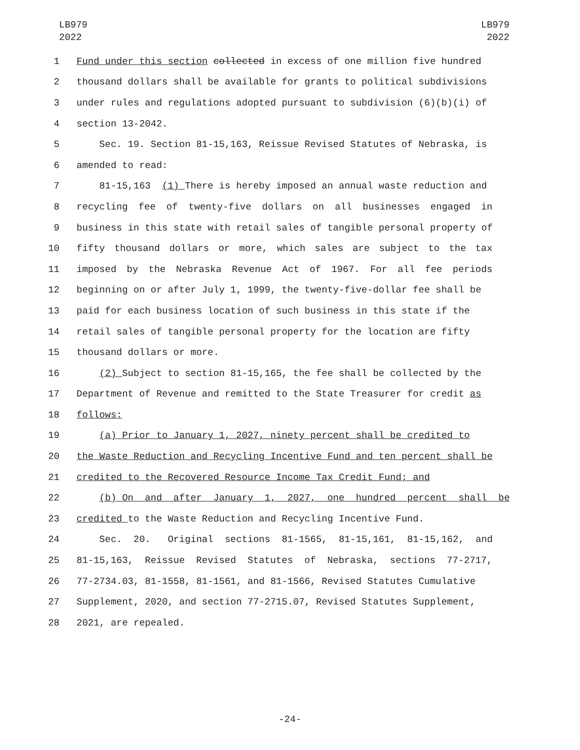LB979
2022
LB979
2022
1
Fund under this section collected in excess of one million five hundred
2
thousand dollars shall be available for grants to political subdivisions
3
under rules and regulations adopted pursuant to subdivision (6)(b)(i) of
4
section 13-2042.
5
Sec. 19. Section 81-15,163, Reissue Revised Statutes of Nebraska, is
6
amended to read:
7
81-15,163 (1) There is hereby imposed an annual waste reduction and
8 recycling fee of twenty-five dollars on all businesses engaged in
9
business in this state with retail sales of tangible personal property of
10 fifty thousand dollars or more, which sales are subject to the tax
11 imposed by the Nebraska Revenue Act of 1967. For all fee periods
12
beginning on or after July 1, 1999, the twenty-five-dollar fee shall be
13
paid for each business location of such business in this state if the
14
retail sales of tangible personal property for the location are fifty
15
thousand dollars or more.
16
(2) Subject to section 81-15,165, the fee shall be collected by the
17
Department of Revenue and remitted to the State Treasurer for credit as
18
follows:
19
(a) Prior to January 1, 2027, ninety percent shall be credited to
20
the Waste Reduction and Recycling Incentive Fund and ten percent shall be
21
credited to the Recovered Resource Income Tax Credit Fund; and
22
(b) On and after January 1, 2027, one hundred percent shall be
23
credited to the Waste Reduction and Recycling Incentive Fund.
24
Sec. 20. Original sections 81-1565, 81-15,161, 81-15,162, and
25 81-15,163, Reissue Revised Statutes of Nebraska, sections 77-2717,
26
77-2734.03, 81-1558, 81-1561, and 81-1566, Revised Statutes Cumulative
27
Supplement, 2020, and section 77-2715.07, Revised Statutes Supplement,
28
2021, are repealed.
-24-